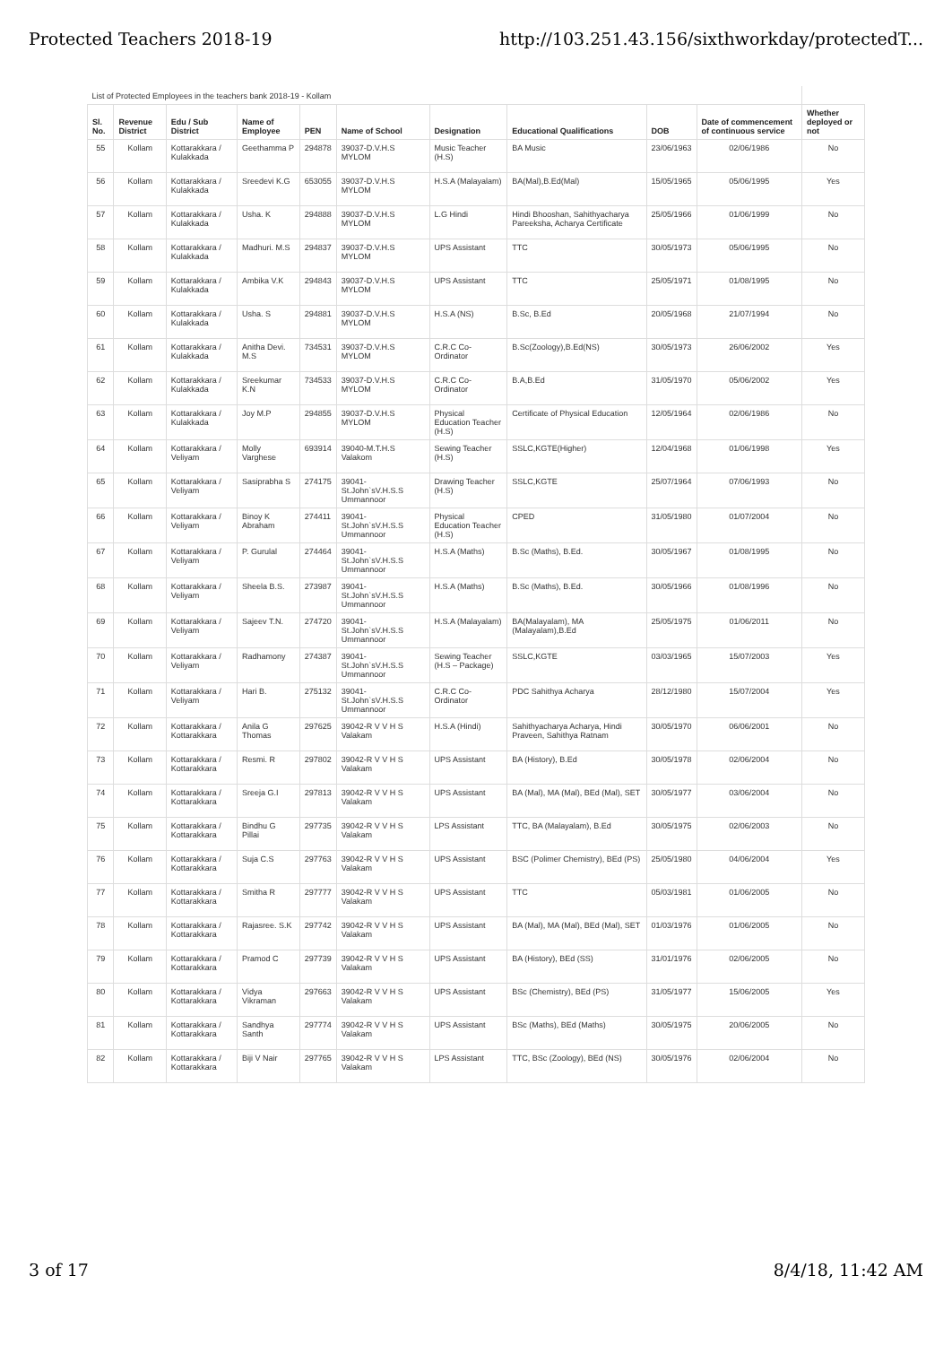Protected Teachers 2018-19 http://103.251.43.156/sixthworkday/protectedT...
| List of Protected Employees in the teachers bank 2018-19 - Kollam | | | | | | | | | | |
| Sl. No. | Revenue District | Edu / Sub District | Name of Employee | PEN | Name of School | Designation | Educational Qualifications | DOB | Date of commencement of continuous service | Whether deployed or not |
| 55 | Kollam | Kottarakkara / Kulakkada | Geethamma P | 294878 | 39037-D.V.H.S MYLOM | Music Teacher (H.S) | BA Music | 23/06/1963 | 02/06/1986 | No |
| 56 | Kollam | Kottarakkara / Kulakkada | Sreedevi K.G | 653055 | 39037-D.V.H.S MYLOM | H.S.A (Malayalam) | BA(Mal),B.Ed(Mal) | 15/05/1965 | 05/06/1995 | Yes |
| 57 | Kollam | Kottarakkara / Kulakkada | Usha. K | 294888 | 39037-D.V.H.S MYLOM | L.G Hindi | Hindi Bhooshan, Sahithyacharya Pareeksha, Acharya Certificate | 25/05/1966 | 01/06/1999 | No |
| 58 | Kollam | Kottarakkara / Kulakkada | Madhuri. M.S | 294837 | 39037-D.V.H.S MYLOM | UPS Assistant | TTC | 30/05/1973 | 05/06/1995 | No |
| 59 | Kollam | Kottarakkara / Kulakkada | Ambika V.K | 294843 | 39037-D.V.H.S MYLOM | UPS Assistant | TTC | 25/05/1971 | 01/08/1995 | No |
| 60 | Kollam | Kottarakkara / Kulakkada | Usha. S | 294881 | 39037-D.V.H.S MYLOM | H.S.A (NS) | B.Sc, B.Ed | 20/05/1968 | 21/07/1994 | No |
| 61 | Kollam | Kottarakkara / Kulakkada | Anitha Devi. M.S | 734531 | 39037-D.V.H.S MYLOM | C.R.C Co-Ordinator | B.Sc(Zoology),B.Ed(NS) | 30/05/1973 | 26/06/2002 | Yes |
| 62 | Kollam | Kottarakkara / Kulakkada | Sreekumar K.N | 734533 | 39037-D.V.H.S MYLOM | C.R.C Co-Ordinator | B.A,B.Ed | 31/05/1970 | 05/06/2002 | Yes |
| 63 | Kollam | Kottarakkara / Kulakkada | Joy M.P | 294855 | 39037-D.V.H.S MYLOM | Physical Education Teacher (H.S) | Certificate of Physical Education | 12/05/1964 | 02/06/1986 | No |
| 64 | Kollam | Kottarakkara / Veliyam | Molly Varghese | 693914 | 39040-M.T.H.S Valakom | Sewing Teacher (H.S) | SSLC,KGTE(Higher) | 12/04/1968 | 01/06/1998 | Yes |
| 65 | Kollam | Kottarakkara / Veliyam | Sasiprabha S | 274175 | 39041-St.John`sV.H.S.S Ummannoor | Drawing Teacher (H.S) | SSLC,KGTE | 25/07/1964 | 07/06/1993 | No |
| 66 | Kollam | Kottarakkara / Veliyam | Binoy K Abraham | 274411 | 39041-St.John`sV.H.S.S Ummannoor | Physical Education Teacher (H.S) | CPED | 31/05/1980 | 01/07/2004 | No |
| 67 | Kollam | Kottarakkara / Veliyam | P. Gurulal | 274464 | 39041-St.John`sV.H.S.S Ummannoor | H.S.A (Maths) | B.Sc (Maths), B.Ed. | 30/05/1967 | 01/08/1995 | No |
| 68 | Kollam | Kottarakkara / Veliyam | Sheela B.S. | 273987 | 39041-St.John`sV.H.S.S Ummannoor | H.S.A (Maths) | B.Sc (Maths), B.Ed. | 30/05/1966 | 01/08/1996 | No |
| 69 | Kollam | Kottarakkara / Veliyam | Sajeev T.N. | 274720 | 39041-St.John`sV.H.S.S Ummannoor | H.S.A (Malayalam) | BA(Malayalam), MA (Malayalam),B.Ed | 25/05/1975 | 01/06/2011 | No |
| 70 | Kollam | Kottarakkara / Veliyam | Radhamony | 274387 | 39041-St.John`sV.H.S.S Ummannoor | Sewing Teacher (H.S – Package) | SSLC,KGTE | 03/03/1965 | 15/07/2003 | Yes |
| 71 | Kollam | Kottarakkara / Veliyam | Hari B. | 275132 | 39041-St.John`sV.H.S.S Ummannoor | C.R.C Co-Ordinator | PDC Sahithya Acharya | 28/12/1980 | 15/07/2004 | Yes |
| 72 | Kollam | Kottarakkara / Kottarakkara | Anila G Thomas | 297625 | 39042-R V V H S Valakam | H.S.A (Hindi) | Sahithyacharya Acharya, Hindi Praveen, Sahithya Ratnam | 30/05/1970 | 06/06/2001 | No |
| 73 | Kollam | Kottarakkara / Kottarakkara | Resmi. R | 297802 | 39042-R V V H S Valakam | UPS Assistant | BA (History), B.Ed | 30/05/1978 | 02/06/2004 | No |
| 74 | Kollam | Kottarakkara / Kottarakkara | Sreeja G.I | 297813 | 39042-R V V H S Valakam | UPS Assistant | BA (Mal), MA (Mal), BEd (Mal), SET | 30/05/1977 | 03/06/2004 | No |
| 75 | Kollam | Kottarakkara / Kottarakkara | Bindhu G Pillai | 297735 | 39042-R V V H S Valakam | LPS Assistant | TTC, BA (Malayalam), B.Ed | 30/05/1975 | 02/06/2003 | No |
| 76 | Kollam | Kottarakkara / Kottarakkara | Suja C.S | 297763 | 39042-R V V H S Valakam | UPS Assistant | BSC (Polimer Chemistry), BEd (PS) | 25/05/1980 | 04/06/2004 | Yes |
| 77 | Kollam | Kottarakkara / Kottarakkara | Smitha R | 297777 | 39042-R V V H S Valakam | UPS Assistant | TTC | 05/03/1981 | 01/06/2005 | No |
| 78 | Kollam | Kottarakkara / Kottarakkara | Rajasree. S.K | 297742 | 39042-R V V H S Valakam | UPS Assistant | BA (Mal), MA (Mal), BEd (Mal), SET | 01/03/1976 | 01/06/2005 | No |
| 79 | Kollam | Kottarakkara / Kottarakkara | Pramod C | 297739 | 39042-R V V H S Valakam | UPS Assistant | BA (History), BEd (SS) | 31/01/1976 | 02/06/2005 | No |
| 80 | Kollam | Kottarakkara / Kottarakkara | Vidya Vikraman | 297663 | 39042-R V V H S Valakam | UPS Assistant | BSc (Chemistry), BEd (PS) | 31/05/1977 | 15/06/2005 | Yes |
| 81 | Kollam | Kottarakkara / Kottarakkara | Sandhya Santh | 297774 | 39042-R V V H S Valakam | UPS Assistant | BSc (Maths), BEd (Maths) | 30/05/1975 | 20/06/2005 | No |
| 82 | Kollam | Kottarakkara / Kottarakkara | Biji V Nair | 297765 | 39042-R V V H S Valakam | LPS Assistant | TTC, BSc (Zoology), BEd (NS) | 30/05/1976 | 02/06/2004 | No |
3 of 17 8/4/18, 11:42 AM